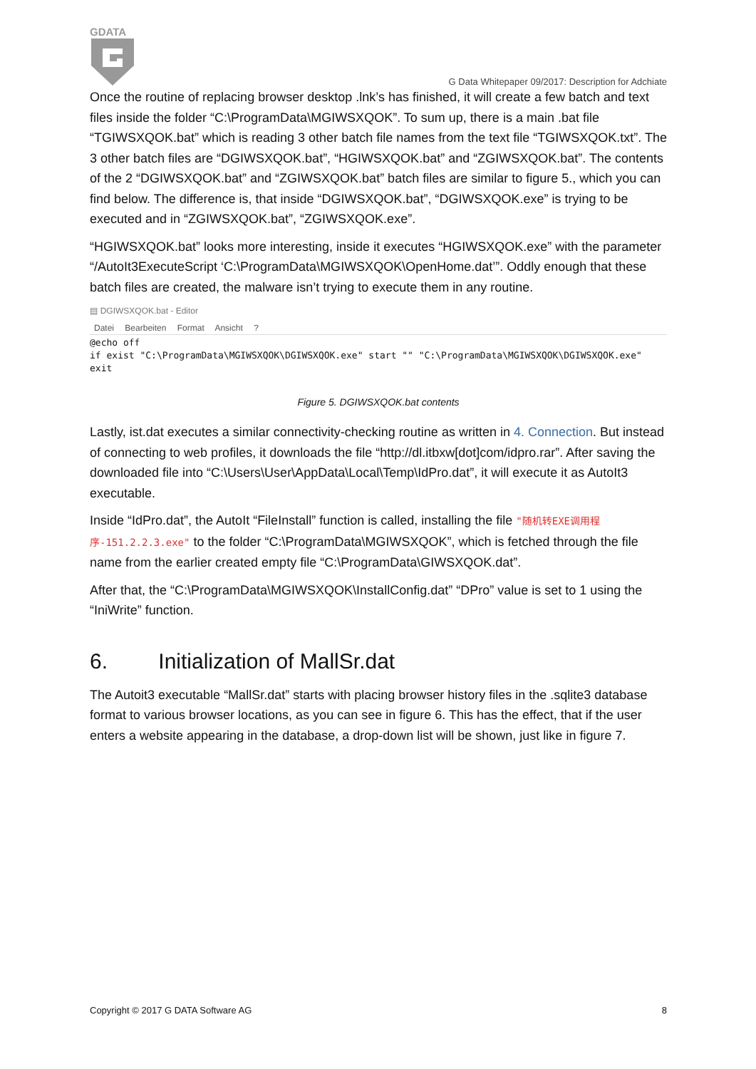GDATA
G Data Whitepaper 09/2017: Description for Adchiate
Once the routine of replacing browser desktop .lnk’s has finished, it will create a few batch and text files inside the folder “C:\ProgramData\MGIWSXQOK”. To sum up, there is a main .bat file “TGIWSXQOK.bat” which is reading 3 other batch file names from the text file “TGIWSXQOK.txt”. The 3 other batch files are “DGIWSXQOK.bat”, “HGIWSXQOK.bat” and “ZGIWSXQOK.bat”. The contents of the 2 “DGIWSXQOK.bat” and “ZGIWSXQOK.bat” batch files are similar to figure 5., which you can find below. The difference is, that inside “DGIWSXQOK.bat”, “DGIWSXQOK.exe” is trying to be executed and in “ZGIWSXQOK.bat”, “ZGIWSXQOK.exe”.
“HGIWSXQOK.bat” looks more interesting, inside it executes “HGIWSXQOK.exe” with the parameter “/AutoIt3ExecuteScript ‘C:\ProgramData\MGIWSXQOK\OpenHome.dat’”. Oddly enough that these batch files are created, the malware isn’t trying to execute them in any routine.
▤ DGIWSXQOK.bat - Editor
Datei Bearbeiten Format Ansicht ?
@echo off
if exist "C:\ProgramData\MGIWSXQOK\DGIWSXQOK.exe" start "" "C:\ProgramData\MGIWSXQOK\DGIWSXQOK.exe"
exit
Figure 5. DGIWSXQOK.bat contents
Lastly, ist.dat executes a similar connectivity-checking routine as written in 4. Connection. But instead of connecting to web profiles, it downloads the file “http://dl.itbxw[dot]com/idpro.rar”. After saving the downloaded file into “C:\Users\User\AppData\Local\Temp\IdPro.dat”, it will execute it as AutoIt3 executable.
Inside “IdPro.dat”, the AutoIt “FileInstall” function is called, installing the file "随机转EXE调用程序-151.2.2.3.exe" to the folder “C:\ProgramData\MGIWSXQOK”, which is fetched through the file name from the earlier created empty file “C:\ProgramData\GIWSXQOK.dat”.
After that, the “C:\ProgramData\MGIWSXQOK\InstallConfig.dat” “DPro” value is set to 1 using the “IniWrite” function.
6. Initialization of MallSr.dat
The Autoit3 executable “MallSr.dat” starts with placing browser history files in the .sqlite3 database format to various browser locations, as you can see in figure 6. This has the effect, that if the user enters a website appearing in the database, a drop-down list will be shown, just like in figure 7.
Copyright © 2017 G DATA Software AG 8